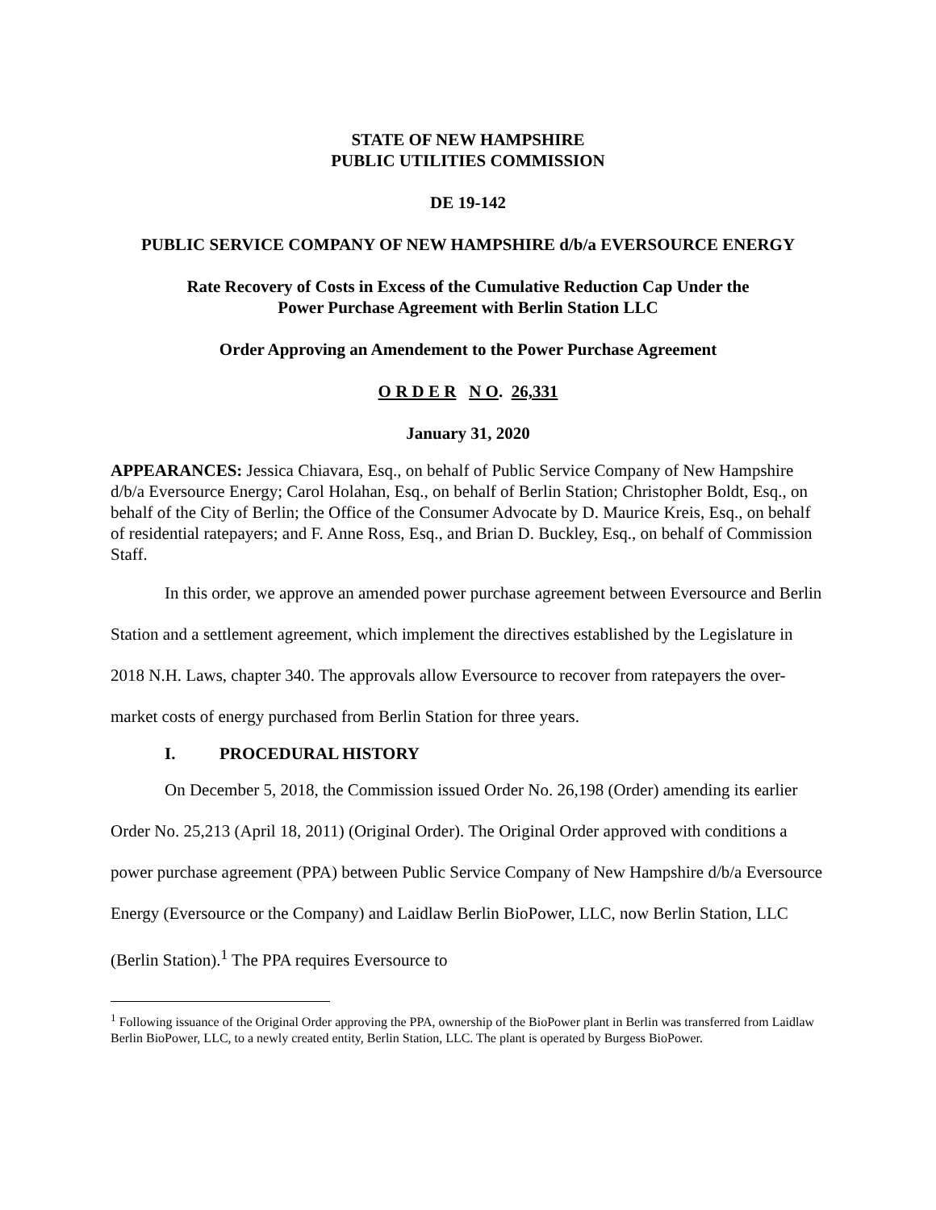STATE OF NEW HAMPSHIRE
PUBLIC UTILITIES COMMISSION
DE 19-142
PUBLIC SERVICE COMPANY OF NEW HAMPSHIRE d/b/a EVERSOURCE ENERGY
Rate Recovery of Costs in Excess of the Cumulative Reduction Cap Under the
Power Purchase Agreement with Berlin Station LLC
Order Approving an Amendement to the Power Purchase Agreement
O R D E R N O. 26,331
January 31, 2020
APPEARANCES: Jessica Chiavara, Esq., on behalf of Public Service Company of New Hampshire d/b/a Eversource Energy; Carol Holahan, Esq., on behalf of Berlin Station; Christopher Boldt, Esq., on behalf of the City of Berlin; the Office of the Consumer Advocate by D. Maurice Kreis, Esq., on behalf of residential ratepayers; and F. Anne Ross, Esq., and Brian D. Buckley, Esq., on behalf of Commission Staff.
In this order, we approve an amended power purchase agreement between Eversource and Berlin Station and a settlement agreement, which implement the directives established by the Legislature in 2018 N.H. Laws, chapter 340. The approvals allow Eversource to recover from ratepayers the over-market costs of energy purchased from Berlin Station for three years.
I. PROCEDURAL HISTORY
On December 5, 2018, the Commission issued Order No. 26,198 (Order) amending its earlier Order No. 25,213 (April 18, 2011) (Original Order). The Original Order approved with conditions a power purchase agreement (PPA) between Public Service Company of New Hampshire d/b/a Eversource Energy (Eversource or the Company) and Laidlaw Berlin BioPower, LLC, now Berlin Station, LLC (Berlin Station).<sup>1</sup> The PPA requires Eversource to
<sup>1</sup> Following issuance of the Original Order approving the PPA, ownership of the BioPower plant in Berlin was transferred from Laidlaw Berlin BioPower, LLC, to a newly created entity, Berlin Station, LLC. The plant is operated by Burgess BioPower.